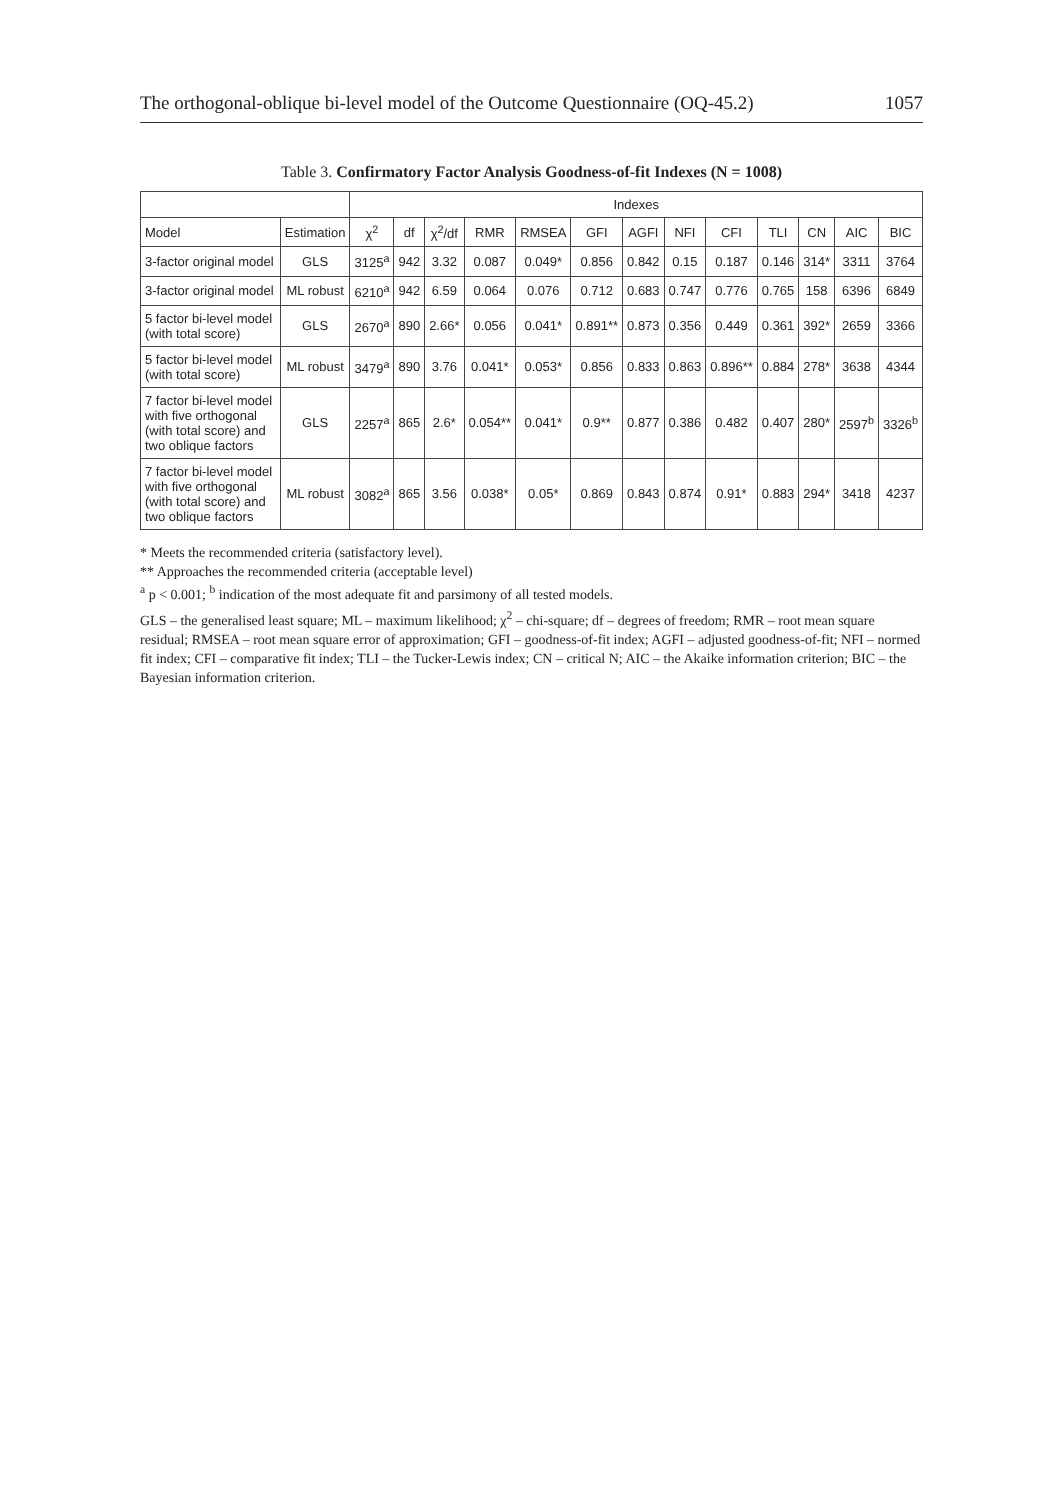The orthogonal-oblique bi-level model of the Outcome Questionnaire (OQ-45.2) 1057
Table 3. Confirmatory Factor Analysis Goodness-of-fit Indexes (N = 1008)
| | | Indexes | | | | | | | | | | | | |
| --- | --- | --- | --- | --- | --- | --- | --- | --- | --- | --- | --- | --- | --- | --- |
| Model | Estimation | χ<sup>2</sup> | df | χ<sup>2</sup>/df | RMR | RMSEA | GFI | AGFI | NFI | CFI | TLI | CN | AIC | BIC |
| 3-factor original model | GLS | 3125<sup>a</sup> | 942 | 3.32 | 0.087 | 0.049* | 0.856 | 0.842 | 0.15 | 0.187 | 0.146 | 314* | 3311 | 3764 |
| 3-factor original model | ML robust | 6210<sup>a</sup> | 942 | 6.59 | 0.064 | 0.076 | 0.712 | 0.683 | 0.747 | 0.776 | 0.765 | 158 | 6396 | 6849 |
| 5 factor bi-level model (with total score) | GLS | 2670<sup>a</sup> | 890 | 2.66* | 0.056 | 0.041* | 0.891** | 0.873 | 0.356 | 0.449 | 0.361 | 392* | 2659 | 3366 |
| 5 factor bi-level model (with total score) | ML robust | 3479<sup>a</sup> | 890 | 3.76 | 0.041* | 0.053* | 0.856 | 0.833 | 0.863 | 0.896** | 0.884 | 278* | 3638 | 4344 |
| 7 factor bi-level model with five orthogonal (with total score) and two oblique factors | GLS | 2257<sup>a</sup> | 865 | 2.6* | 0.054** | 0.041* | 0.9** | 0.877 | 0.386 | 0.482 | 0.407 | 280* | 2597<sup>b</sup> | 3326<sup>b</sup> |
| 7 factor bi-level model with five orthogonal (with total score) and two oblique factors | ML robust | 3082<sup>a</sup> | 865 | 3.56 | 0.038* | 0.05* | 0.869 | 0.843 | 0.874 | 0.91* | 0.883 | 294* | 3418 | 4237 |
* Meets the recommended criteria (satisfactory level).
** Approaches the recommended criteria (acceptable level)
<sup>a</sup> p < 0.001; <sup>b</sup> indication of the most adequate fit and parsimony of all tested models.
GLS – the generalised least square; ML – maximum likelihood; χ<sup>2</sup> – chi-square; df – degrees of freedom; RMR – root mean square residual; RMSEA – root mean square error of approximation; GFI – goodness-of-fit index; AGFI – adjusted goodness-of-fit; NFI – normed fit index; CFI – comparative fit index; TLI – the Tucker-Lewis index; CN – critical N; AIC – the Akaike information criterion; BIC – the Bayesian information criterion.